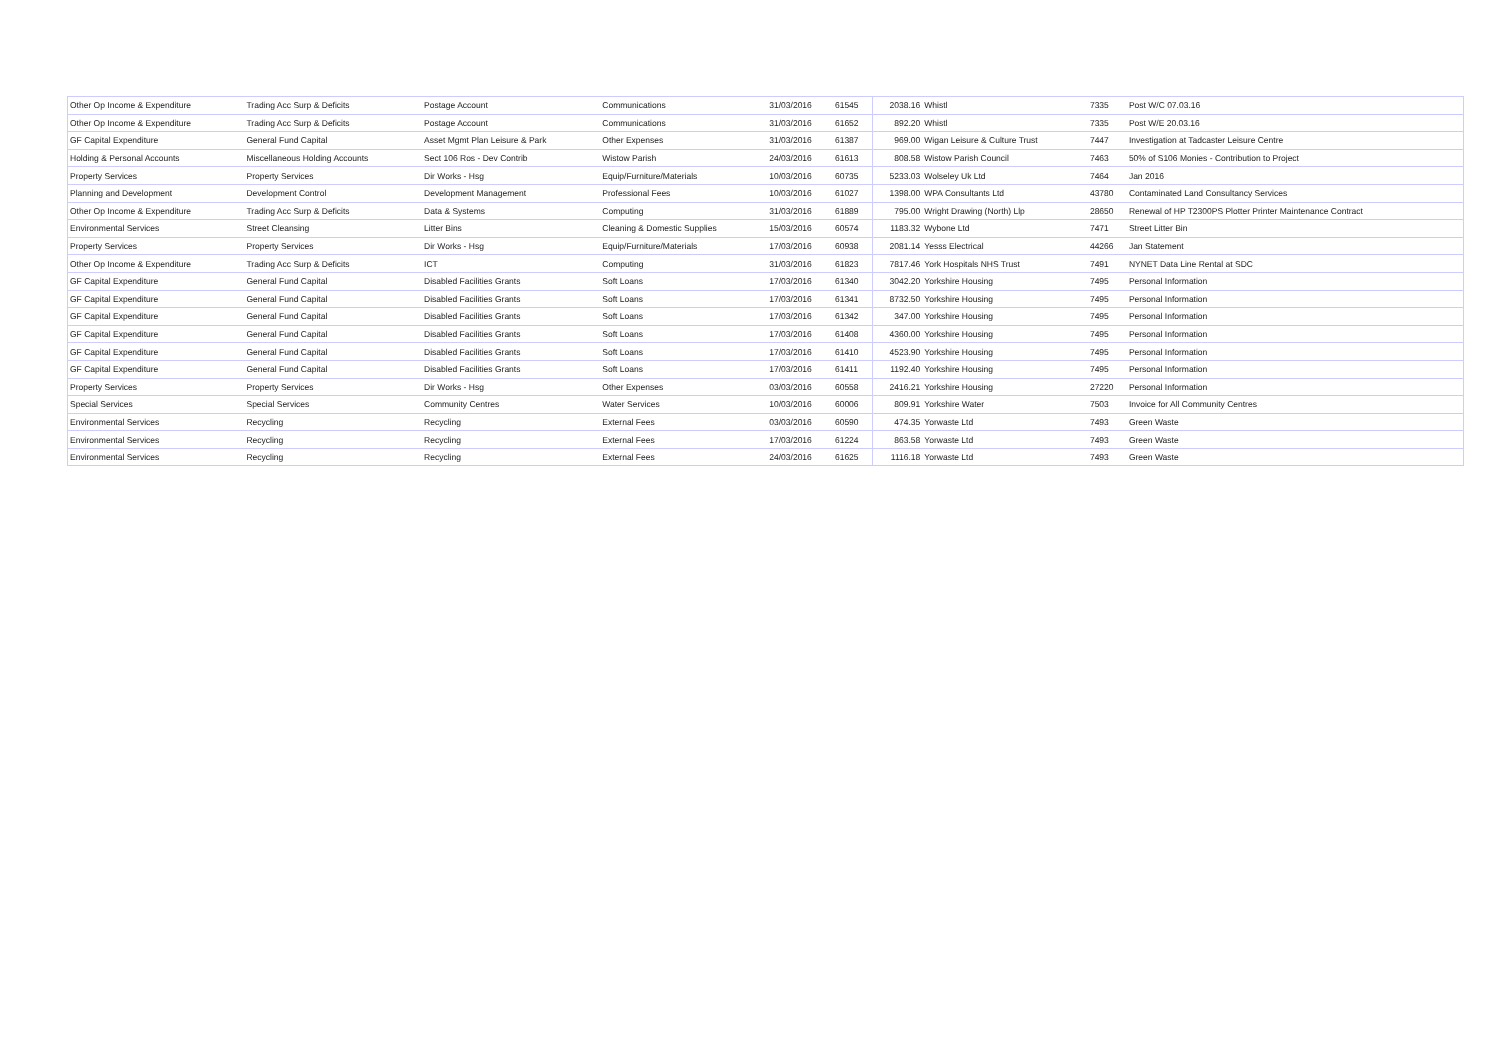| Other Op Income & Expenditure | Trading Acc Surp & Deficits | Postage Account | Communications | 31/03/2016 | 61545 | 2038.16 | Whistl | 7335 | Post W/C 07.03.16 |
| Other Op Income & Expenditure | Trading Acc Surp & Deficits | Postage Account | Communications | 31/03/2016 | 61652 | 892.20 | Whistl | 7335 | Post W/E 20.03.16 |
| GF Capital Expenditure | General Fund Capital | Asset Mgmt Plan Leisure & Park | Other Expenses | 31/03/2016 | 61387 | 969.00 | Wigan Leisure & Culture Trust | 7447 | Investigation at Tadcaster Leisure Centre |
| Holding & Personal Accounts | Miscellaneous Holding Accounts | Sect 106 Ros - Dev Contrib | Wistow Parish | 24/03/2016 | 61613 | 808.58 | Wistow Parish Council | 7463 | 50% of S106 Monies - Contribution to Project |
| Property Services | Property Services | Dir Works - Hsg | Equip/Furniture/Materials | 10/03/2016 | 60735 | 5233.03 | Wolseley Uk Ltd | 7464 | Jan 2016 |
| Planning and Development | Development Control | Development Management | Professional Fees | 10/03/2016 | 61027 | 1398.00 | WPA Consultants Ltd | 43780 | Contaminated Land Consultancy Services |
| Other Op Income & Expenditure | Trading Acc Surp & Deficits | Data & Systems | Computing | 31/03/2016 | 61889 | 795.00 | Wright Drawing (North) Llp | 28650 | Renewal of HP T2300PS Plotter Printer Maintenance Contract |
| Environmental Services | Street Cleansing | Litter Bins | Cleaning & Domestic Supplies | 15/03/2016 | 60574 | 1183.32 | Wybone Ltd | 7471 | Street Litter Bin |
| Property Services | Property Services | Dir Works - Hsg | Equip/Furniture/Materials | 17/03/2016 | 60938 | 2081.14 | Yesss Electrical | 44266 | Jan Statement |
| Other Op Income & Expenditure | Trading Acc Surp & Deficits | ICT | Computing | 31/03/2016 | 61823 | 7817.46 | York Hospitals NHS Trust | 7491 | NYNET Data Line Rental at SDC |
| GF Capital Expenditure | General Fund Capital | Disabled Facilities Grants | Soft Loans | 17/03/2016 | 61340 | 3042.20 | Yorkshire Housing | 7495 | Personal Information |
| GF Capital Expenditure | General Fund Capital | Disabled Facilities Grants | Soft Loans | 17/03/2016 | 61341 | 8732.50 | Yorkshire Housing | 7495 | Personal Information |
| GF Capital Expenditure | General Fund Capital | Disabled Facilities Grants | Soft Loans | 17/03/2016 | 61342 | 347.00 | Yorkshire Housing | 7495 | Personal Information |
| GF Capital Expenditure | General Fund Capital | Disabled Facilities Grants | Soft Loans | 17/03/2016 | 61408 | 4360.00 | Yorkshire Housing | 7495 | Personal Information |
| GF Capital Expenditure | General Fund Capital | Disabled Facilities Grants | Soft Loans | 17/03/2016 | 61410 | 4523.90 | Yorkshire Housing | 7495 | Personal Information |
| GF Capital Expenditure | General Fund Capital | Disabled Facilities Grants | Soft Loans | 17/03/2016 | 61411 | 1192.40 | Yorkshire Housing | 7495 | Personal Information |
| Property Services | Property Services | Dir Works - Hsg | Other Expenses | 03/03/2016 | 60558 | 2416.21 | Yorkshire Housing | 27220 | Personal Information |
| Special Services | Special Services | Community Centres | Water Services | 10/03/2016 | 60006 | 809.91 | Yorkshire Water | 7503 | Invoice for All Community Centres |
| Environmental Services | Recycling | Recycling | External Fees | 03/03/2016 | 60590 | 474.35 | Yorwaste Ltd | 7493 | Green Waste |
| Environmental Services | Recycling | Recycling | External Fees | 17/03/2016 | 61224 | 863.58 | Yorwaste Ltd | 7493 | Green Waste |
| Environmental Services | Recycling | Recycling | External Fees | 24/03/2016 | 61625 | 1116.18 | Yorwaste Ltd | 7493 | Green Waste |